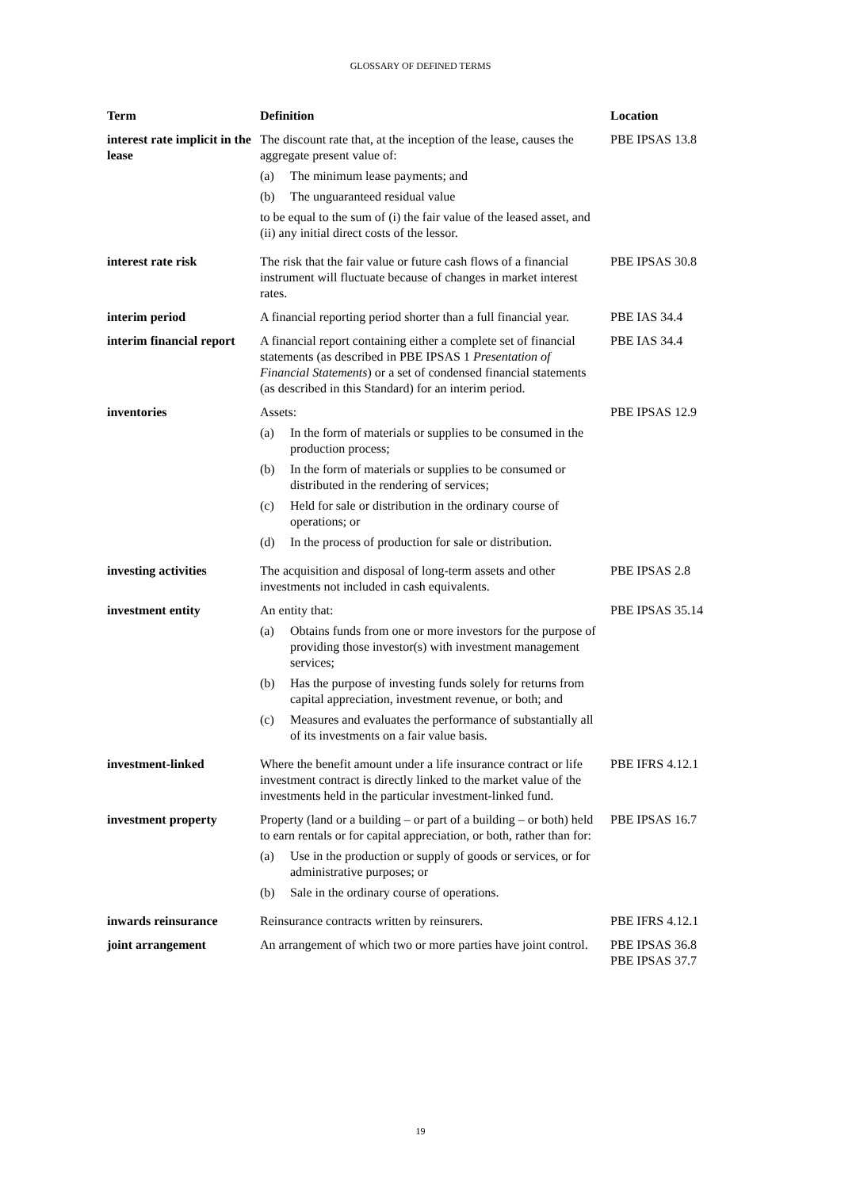GLOSSARY OF DEFINED TERMS
| Term | Definition | Location |
| --- | --- | --- |
| interest rate implicit in the lease | The discount rate that, at the inception of the lease, causes the aggregate present value of: (a) The minimum lease payments; and (b) The unguaranteed residual value to be equal to the sum of (i) the fair value of the leased asset, and (ii) any initial direct costs of the lessor. | PBE IPSAS 13.8 |
| interest rate risk | The risk that the fair value or future cash flows of a financial instrument will fluctuate because of changes in market interest rates. | PBE IPSAS 30.8 |
| interim period | A financial reporting period shorter than a full financial year. | PBE IAS 34.4 |
| interim financial report | A financial report containing either a complete set of financial statements (as described in PBE IPSAS 1 Presentation of Financial Statements ) or a set of condensed financial statements (as described in this Standard) for an interim period. | PBE IAS 34.4 |
| inventories | Assets: (a) In the form of materials or supplies to be consumed in the production process; (b) In the form of materials or supplies to be consumed or distributed in the rendering of services; (c) Held for sale or distribution in the ordinary course of operations; or (d) In the process of production for sale or distribution. | PBE IPSAS 12.9 |
| investing activities | The acquisition and disposal of long-term assets and other investments not included in cash equivalents. | PBE IPSAS 2.8 |
| investment entity | An entity that: (a) Obtains funds from one or more investors for the purpose of providing those investor(s) with investment management services; (b) Has the purpose of investing funds solely for returns from capital appreciation, investment revenue, or both; and (c) Measures and evaluates the performance of substantially all of its investments on a fair value basis. | PBE IPSAS 35.14 |
| investment-linked | Where the benefit amount under a life insurance contract or life investment contract is directly linked to the market value of the investments held in the particular investment-linked fund. | PBE IFRS 4.12.1 |
| investment property | Property (land or a building – or part of a building – or both) held to earn rentals or for capital appreciation, or both, rather than for: (a) Use in the production or supply of goods or services, or for administrative purposes; or (b) Sale in the ordinary course of operations. | PBE IPSAS 16.7 |
| inwards reinsurance | Reinsurance contracts written by reinsurers. | PBE IFRS 4.12.1 |
| joint arrangement | An arrangement of which two or more parties have joint control. | PBE IPSAS 36.8 PBE IPSAS 37.7 |
19